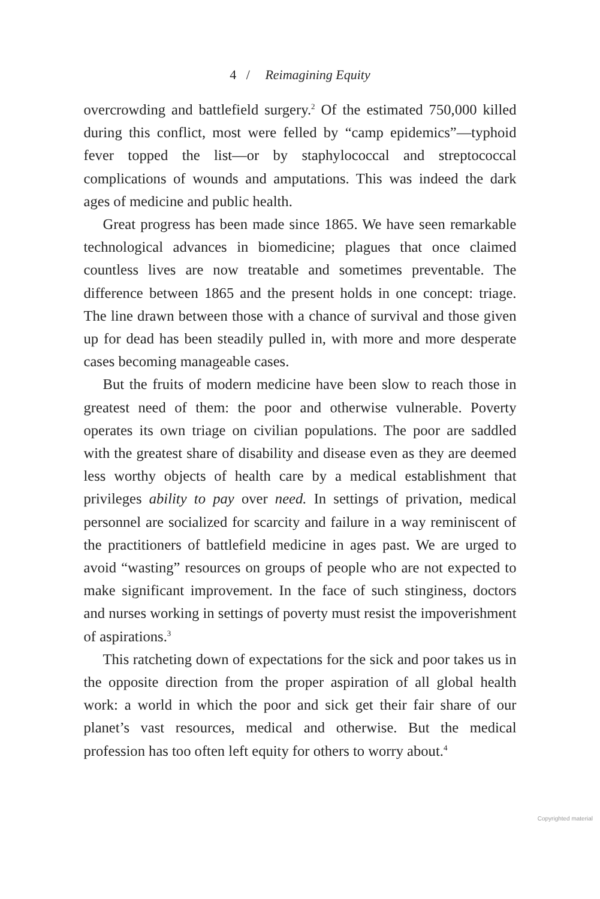4 / Reimagining Equity
overcrowding and battlefield surgery.<sup>2</sup> Of the estimated 750,000 killed during this conflict, most were felled by “camp epidemics”—typhoid fever topped the list—or by staphylococcal and streptococcal complications of wounds and amputations. This was indeed the dark ages of medicine and public health.
Great progress has been made since 1865. We have seen remarkable technological advances in biomedicine; plagues that once claimed countless lives are now treatable and sometimes preventable. The difference between 1865 and the present holds in one concept: triage. The line drawn between those with a chance of survival and those given up for dead has been steadily pulled in, with more and more desperate cases becoming manageable cases.
But the fruits of modern medicine have been slow to reach those in greatest need of them: the poor and otherwise vulnerable. Poverty operates its own triage on civilian populations. The poor are saddled with the greatest share of disability and disease even as they are deemed less worthy objects of health care by a medical establishment that privileges ability to pay over need. In settings of privation, medical personnel are socialized for scarcity and failure in a way reminiscent of the practitioners of battlefield medicine in ages past. We are urged to avoid “wasting” resources on groups of people who are not expected to make significant improvement. In the face of such stinginess, doctors and nurses working in settings of poverty must resist the impoverishment of aspirations.<sup>3</sup>
This ratcheting down of expectations for the sick and poor takes us in the opposite direction from the proper aspiration of all global health work: a world in which the poor and sick get their fair share of our planet’s vast resources, medical and otherwise. But the medical profession has too often left equity for others to worry about.<sup>4</sup>
Copyrighted material